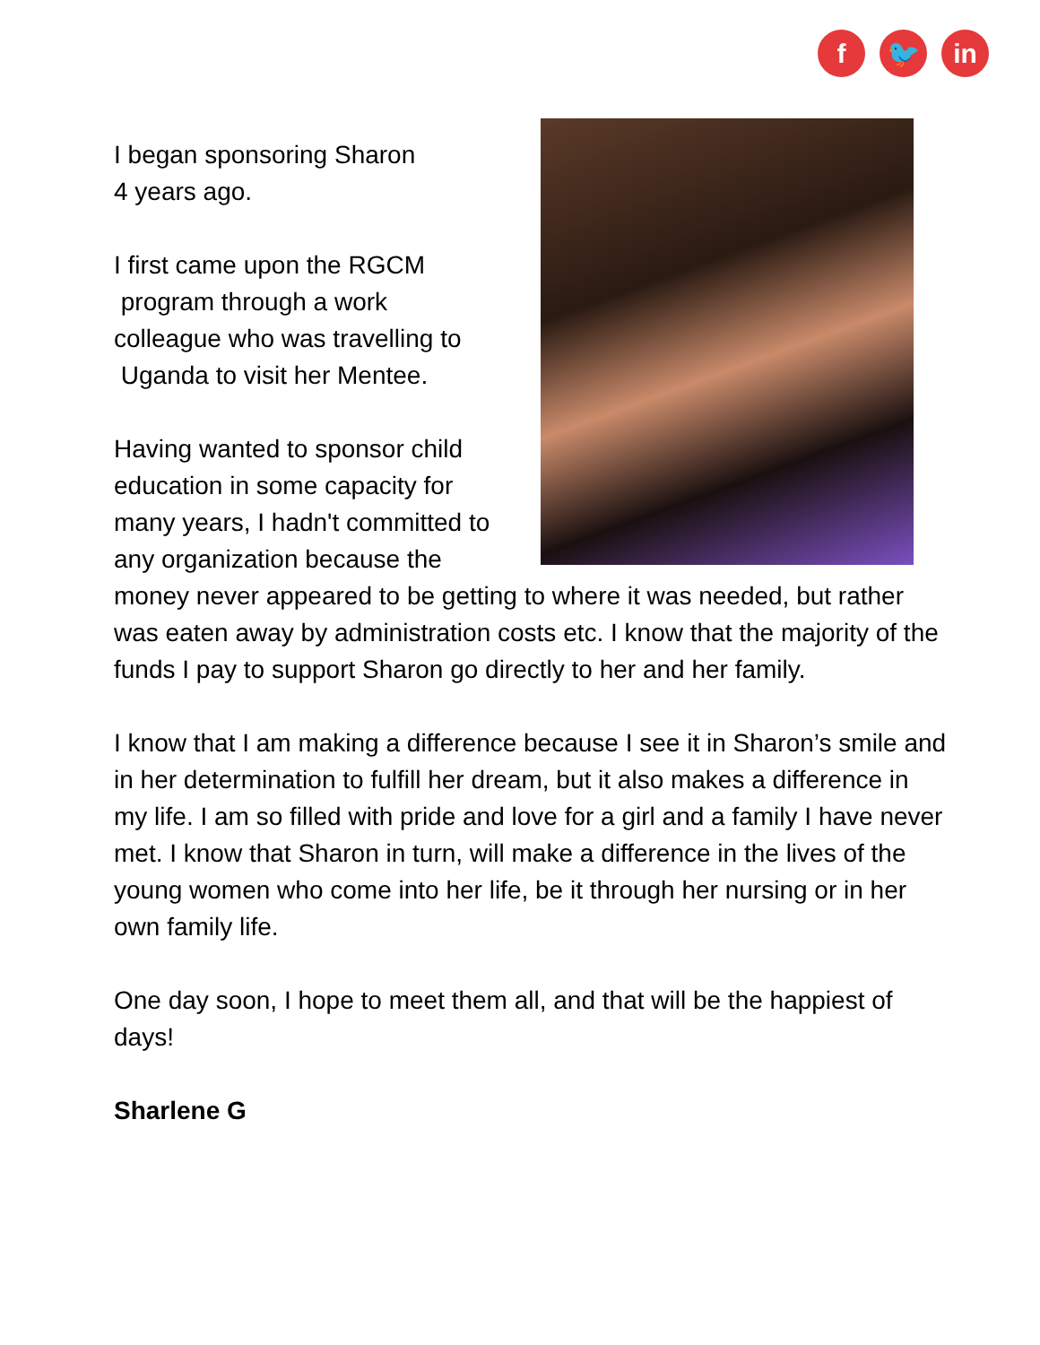f 🐦 in
I began sponsoring Sharon
4 years ago.
I first came upon the RGCM
program through a work
colleague who was travelling to
Uganda to visit her Mentee.
Having wanted to sponsor child education in some capacity for many years, I hadn't committed to any organization because the money never appeared to be getting to where it was needed, but rather was eaten away by administration costs etc. I know that the majority of the funds I pay to support Sharon go directly to her and her family.
I know that I am making a difference because I see it in Sharon’s smile and in her determination to fulfill her dream, but it also makes a difference in my life. I am so filled with pride and love for a girl and a family I have never met. I know that Sharon in turn, will make a difference in the lives of the young women who come into her life, be it through her nursing or in her own family life.
One day soon, I hope to meet them all, and that will be the happiest of days!
Sharlene G